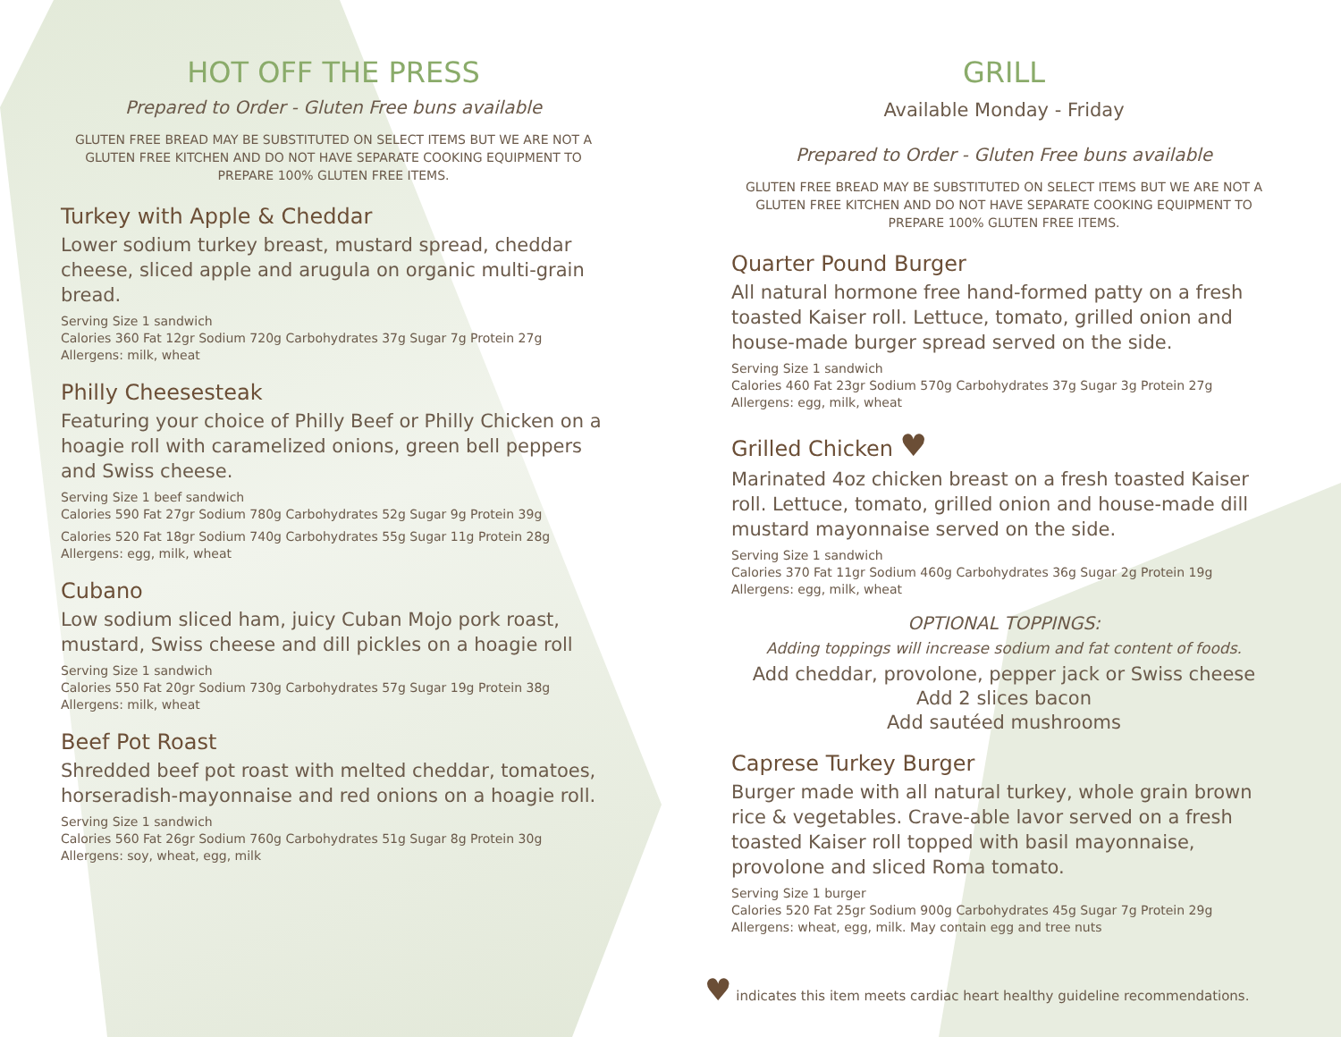HOT OFF THE PRESS
Prepared to Order - Gluten Free buns available
GLUTEN FREE BREAD MAY BE SUBSTITUTED ON SELECT ITEMS BUT WE ARE NOT A GLUTEN FREE KITCHEN AND DO NOT HAVE SEPARATE COOKING EQUIPMENT TO PREPARE 100% GLUTEN FREE ITEMS.
Turkey with Apple & Cheddar
Lower sodium turkey breast, mustard spread, cheddar cheese, sliced apple and arugula on organic multi-grain bread.
Serving Size 1 sandwich
Calories 360 Fat 12gr Sodium 720g Carbohydrates 37g Sugar 7g Protein 27g
Allergens: milk, wheat
Philly Cheesesteak
Featuring your choice of Philly Beef or Philly Chicken on a hoagie roll with caramelized onions, green bell peppers and Swiss cheese.
Serving Size 1 beef sandwich
Calories 590 Fat 27gr Sodium 780g Carbohydrates 52g Sugar 9g Protein 39g
Calories 520 Fat 18gr Sodium 740g Carbohydrates 55g Sugar 11g Protein 28g
Allergens: egg, milk, wheat
Cubano
Low sodium sliced ham, juicy Cuban Mojo pork roast, mustard, Swiss cheese and dill pickles on a hoagie roll
Serving Size 1 sandwich
Calories 550 Fat 20gr Sodium 730g Carbohydrates 57g Sugar 19g Protein 38g
Allergens: milk, wheat
Beef Pot Roast
Shredded beef pot roast with melted cheddar, tomatoes, horseradish-mayonnaise and red onions on a hoagie roll.
Serving Size 1 sandwich
Calories 560 Fat 26gr Sodium 760g Carbohydrates 51g Sugar 8g Protein 30g
Allergens: soy, wheat, egg, milk
GRILL
Available Monday - Friday
Prepared to Order - Gluten Free buns available
GLUTEN FREE BREAD MAY BE SUBSTITUTED ON SELECT ITEMS BUT WE ARE NOT A GLUTEN FREE KITCHEN AND DO NOT HAVE SEPARATE COOKING EQUIPMENT TO PREPARE 100% GLUTEN FREE ITEMS.
Quarter Pound Burger
All natural hormone free hand-formed patty on a fresh toasted Kaiser roll. Lettuce, tomato, grilled onion and house-made burger spread served on the side.
Serving Size 1 sandwich
Calories 460 Fat 23gr Sodium 570g Carbohydrates 37g Sugar 3g Protein 27g
Allergens: egg, milk, wheat
Grilled Chicken ♥
Marinated 4oz chicken breast on a fresh toasted Kaiser roll. Lettuce, tomato, grilled onion and house-made dill mustard mayonnaise served on the side.
Serving Size 1 sandwich
Calories 370 Fat 11gr Sodium 460g Carbohydrates 36g Sugar 2g Protein 19g
Allergens: egg, milk, wheat
OPTIONAL TOPPINGS:
Adding toppings will increase sodium and fat content of foods.
Add cheddar, provolone, pepper jack or Swiss cheese
Add 2 slices bacon
Add sautéed mushrooms
Caprese Turkey Burger
Burger made with all natural turkey, whole grain brown rice & vegetables. Crave-able lavor served on a fresh toasted Kaiser roll topped with basil mayonnaise, provolone and sliced Roma tomato.
Serving Size 1 burger
Calories 520 Fat 25gr Sodium 900g Carbohydrates 45g Sugar 7g Protein 29g
Allergens: wheat, egg, milk. May contain egg and tree nuts
♥ indicates this item meets cardiac heart healthy guideline recommendations.